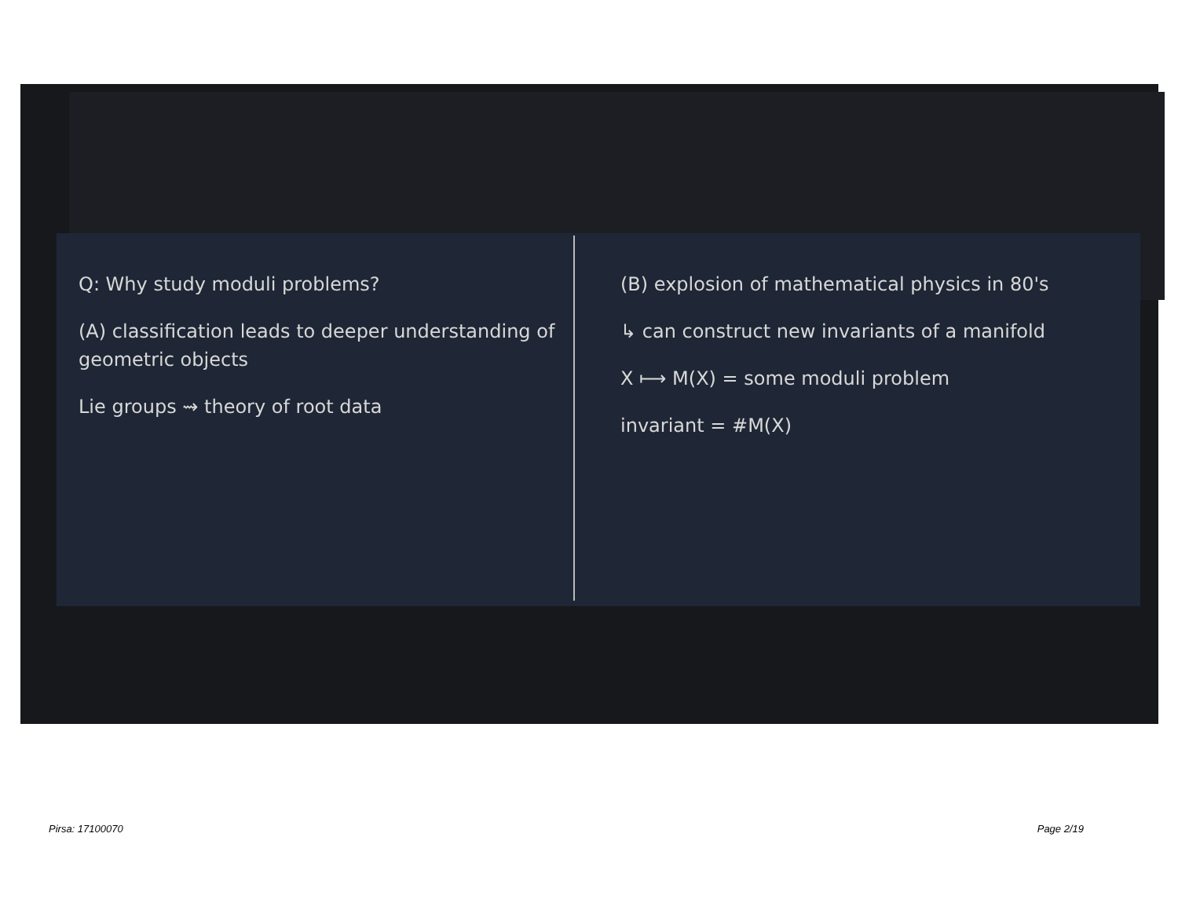Q: Why study moduli problems?
(A) classification leads to deeper understanding of geometric objects
Lie groups ⇝ theory of root data
(B) explosion of mathematical physics in 80's
↳ can construct new invariants of a manifold
X ⟼ M(X) = some moduli problem
invariant = #M(X)
Pirsa: 17100070 Page 2/19